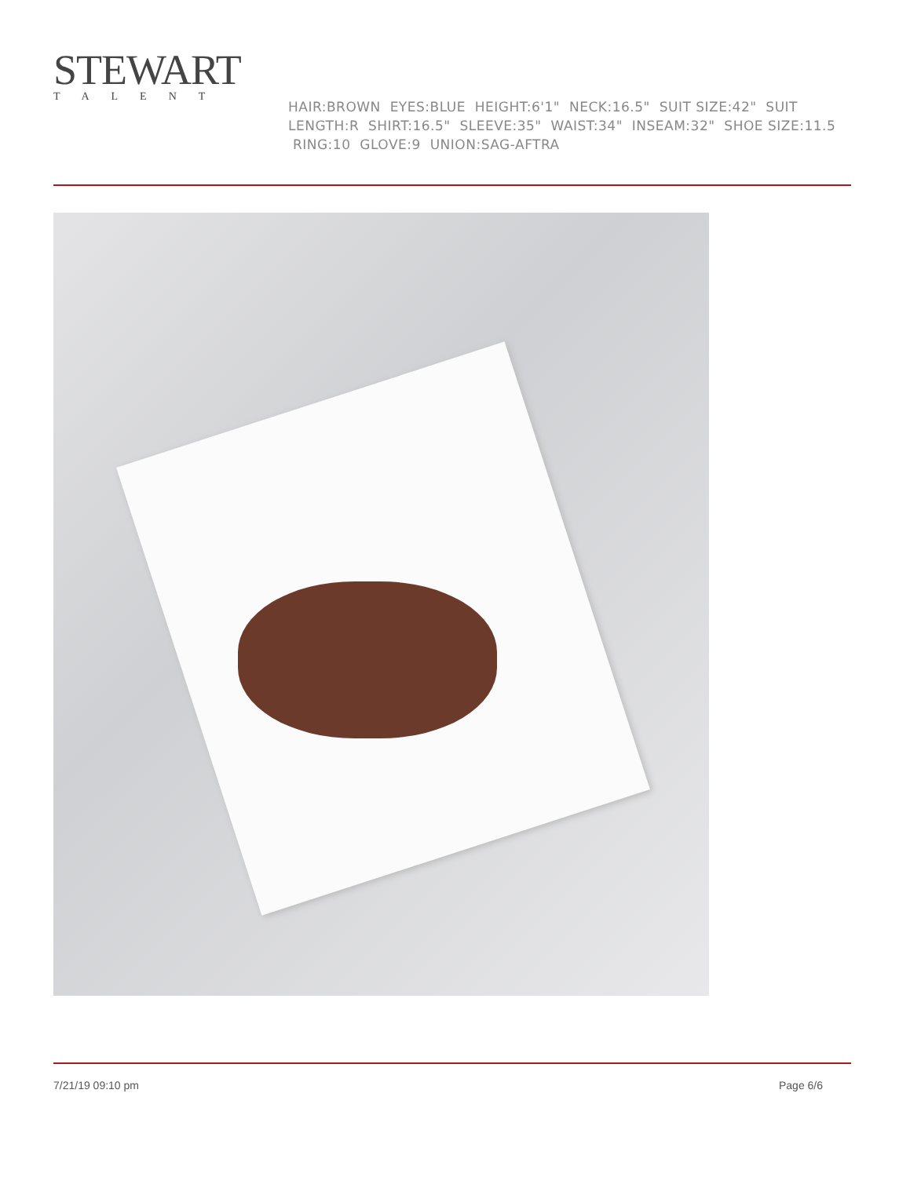STEWART
TALENT
HAIR:BROWN EYES:BLUE HEIGHT:6'1" NECK:16.5" SUIT SIZE:42" SUIT LENGTH:R SHIRT:16.5" SLEEVE:35" WAIST:34" INSEAM:32" SHOE SIZE:11.5 RING:10 GLOVE:9 UNION:SAG-AFTRA
7/21/19 09:10 pm Page 6/6